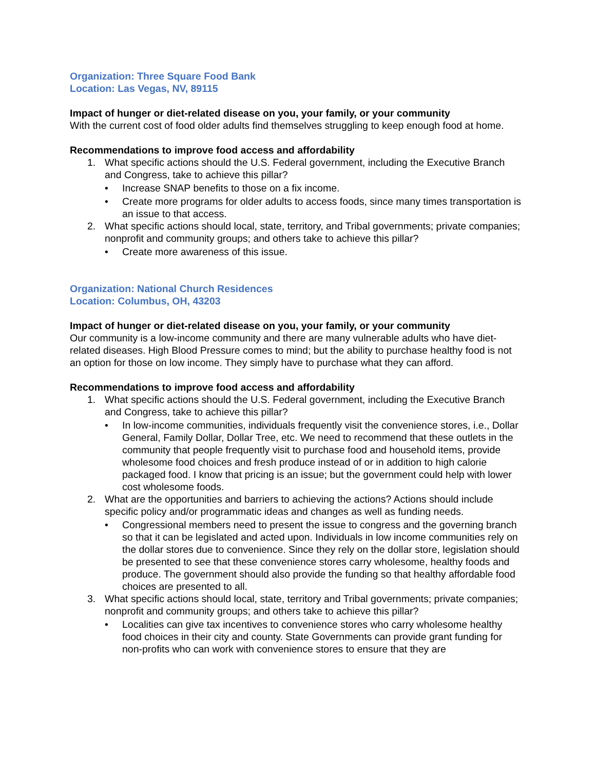Organization: Three Square Food Bank
Location: Las Vegas, NV, 89115
Impact of hunger or diet-related disease on you, your family, or your community
With the current cost of food older adults find themselves struggling to keep enough food at home.
Recommendations to improve food access and affordability
1. What specific actions should the U.S. Federal government, including the Executive Branch and Congress, take to achieve this pillar?
• Increase SNAP benefits to those on a fix income.
• Create more programs for older adults to access foods, since many times transportation is an issue to that access.
2. What specific actions should local, state, territory, and Tribal governments; private companies; nonprofit and community groups; and others take to achieve this pillar?
• Create more awareness of this issue.
Organization: National Church Residences
Location: Columbus, OH, 43203
Impact of hunger or diet-related disease on you, your family, or your community
Our community is a low-income community and there are many vulnerable adults who have diet-related diseases. High Blood Pressure comes to mind; but the ability to purchase healthy food is not an option for those on low income. They simply have to purchase what they can afford.
Recommendations to improve food access and affordability
1. What specific actions should the U.S. Federal government, including the Executive Branch and Congress, take to achieve this pillar?
• In low-income communities, individuals frequently visit the convenience stores, i.e., Dollar General, Family Dollar, Dollar Tree, etc. We need to recommend that these outlets in the community that people frequently visit to purchase food and household items, provide wholesome food choices and fresh produce instead of or in addition to high calorie packaged food. I know that pricing is an issue; but the government could help with lower cost wholesome foods.
2. What are the opportunities and barriers to achieving the actions? Actions should include specific policy and/or programmatic ideas and changes as well as funding needs.
• Congressional members need to present the issue to congress and the governing branch so that it can be legislated and acted upon. Individuals in low income communities rely on the dollar stores due to convenience. Since they rely on the dollar store, legislation should be presented to see that these convenience stores carry wholesome, healthy foods and produce. The government should also provide the funding so that healthy affordable food choices are presented to all.
3. What specific actions should local, state, territory and Tribal governments; private companies; nonprofit and community groups; and others take to achieve this pillar?
• Localities can give tax incentives to convenience stores who carry wholesome healthy food choices in their city and county. State Governments can provide grant funding for non-profits who can work with convenience stores to ensure that they are